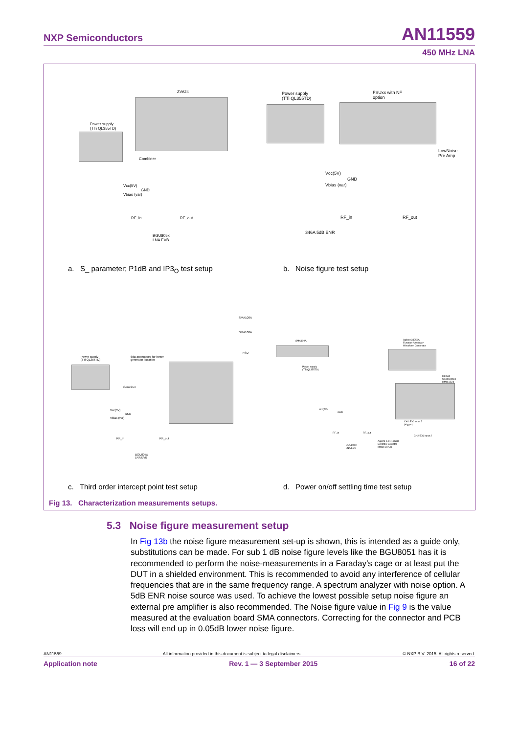NXP Semiconductors AN11559
450 MHz LNA
ZVA24
Power supply
(TTi QL355TD)
Combiner
Vcc(5V)
GND
Vbias (var)
RF_in RF_out
BGU805x
LNA EVB
Power supply
(TTi QL355TD)
FSUxx with NF
option
LowNoise
Pre Amp
Vcc(5V)
GND
Vbias (var)
RF_in RF_out
346A 5dB ENR
a. S_ parameter; P1dB and IP3<sub>O</sub> test setup
b. Noise figure test setup
SMA100A
SMA100A
FSU
Power supply
(TTi QL355TD)
6dB attenuators for better
generator isolation
Combiner
Vcc(5V)
GND
Vbias (var)
RF_in RF_out
BGU805x
LNA EVB
SMA100A
Power supply
(TTi QL355TD)
Agilent 33250A
Function / Arbitrary
Waveform Generator
Hameg
Oscilloscope
HMO 3524
Vcc(5V)
GND
CH1 50Ω input 2
(trigger)
RF_in RF_out
CH2 50Ω input 2
Agilent 0.01-18GHz
Schottky Detector
Model 8473B
BGU805x
LNA EVB
c. Third order intercept point test setup
d. Power on/off settling time test setup
Fig 13. Characterization measurements setups.
5.3 Noise figure measurement setup
In Fig 13b the noise figure measurement set-up is shown, this is intended as a guide only, substitutions can be made. For sub 1 dB noise figure levels like the BGU8051 has it is recommended to perform the noise-measurements in a Faraday’s cage or at least put the DUT in a shielded environment. This is recommended to avoid any interference of cellular frequencies that are in the same frequency range. A spectrum analyzer with noise option. A 5dB ENR noise source was used. To achieve the lowest possible setup noise figure an external pre amplifier is also recommended. The Noise figure value in Fig 9 is the value measured at the evaluation board SMA connectors. Correcting for the connector and PCB loss will end up in 0.05dB lower noise figure.
AN11559 All information provided in this document is subject to legal disclaimers. © NXP B.V. 2015. All rights reserved.
Application note Rev. 1 — 3 September 2015 16 of 22